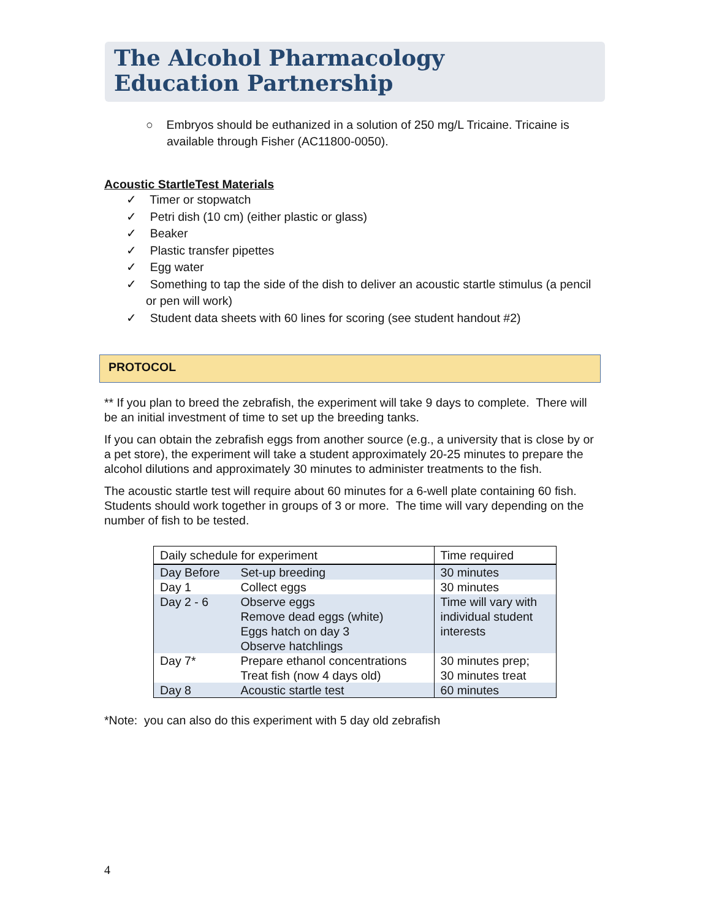The Alcohol Pharmacology
Education Partnership
○ Embryos should be euthanized in a solution of 250 mg/L Tricaine. Tricaine is available through Fisher (AC11800-0050).
Acoustic StartleTest Materials
✓ Timer or stopwatch
✓ Petri dish (10 cm) (either plastic or glass)
✓ Beaker
✓ Plastic transfer pipettes
✓ Egg water
✓ Something to tap the side of the dish to deliver an acoustic startle stimulus (a pencil or pen will work)
✓ Student data sheets with 60 lines for scoring (see student handout #2)
PROTOCOL
** If you plan to breed the zebrafish, the experiment will take 9 days to complete. There will be an initial investment of time to set up the breeding tanks.
If you can obtain the zebrafish eggs from another source (e.g., a university that is close by or a pet store), the experiment will take a student approximately 20-25 minutes to prepare the alcohol dilutions and approximately 30 minutes to administer treatments to the fish.
The acoustic startle test will require about 60 minutes for a 6-well plate containing 60 fish. Students should work together in groups of 3 or more. The time will vary depending on the number of fish to be tested.
| Daily schedule for experiment | | Time required |
| --- | --- | --- |
| Day Before | Set-up breeding | 30 minutes |
| Day 1 | Collect eggs | 30 minutes |
| Day 2 - 6 | Observe eggs Remove dead eggs (white) Eggs hatch on day 3 Observe hatchlings | Time will vary with individual student interests |
| Day 7* | Prepare ethanol concentrations Treat fish (now 4 days old) | 30 minutes prep; 30 minutes treat |
| Day 8 | Acoustic startle test | 60 minutes |
*Note: you can also do this experiment with 5 day old zebrafish
4